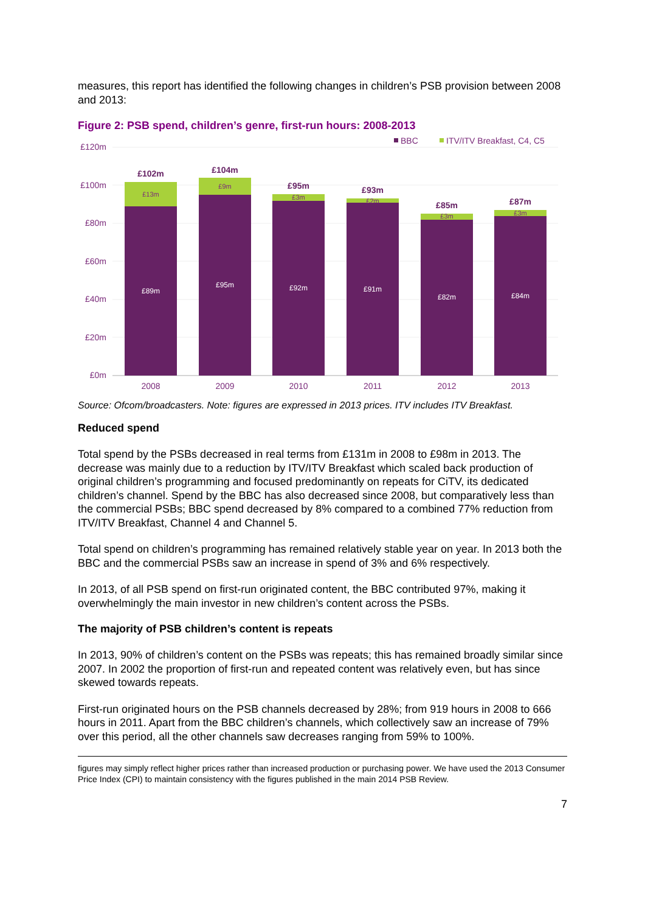measures, this report has identified the following changes in children’s PSB provision between 2008 and 2013:
Figure 2: PSB spend, children’s genre, first-run hours: 2008-2013
£120m
£100m
£80m
£60m
£40m
£20m
£0m
BBC
ITV/ITV Breakfast, C4, C5
£89m
£95m
£92m
£91m
£82m
£84m
£13m
£9m
£3m
£2m
£3m
£3m
£102m
£104m
£95m
£93m
£85m
£87m
2008
2009
2010
2011
2012
2013
Source: Ofcom/broadcasters. Note: figures are expressed in 2013 prices. ITV includes ITV Breakfast.
Reduced spend
Total spend by the PSBs decreased in real terms from £131m in 2008 to £98m in 2013. The decrease was mainly due to a reduction by ITV/ITV Breakfast which scaled back production of original children’s programming and focused predominantly on repeats for CiTV, its dedicated children’s channel. Spend by the BBC has also decreased since 2008, but comparatively less than the commercial PSBs; BBC spend decreased by 8% compared to a combined 77% reduction from ITV/ITV Breakfast, Channel 4 and Channel 5.
Total spend on children’s programming has remained relatively stable year on year. In 2013 both the BBC and the commercial PSBs saw an increase in spend of 3% and 6% respectively.
In 2013, of all PSB spend on first-run originated content, the BBC contributed 97%, making it overwhelmingly the main investor in new children’s content across the PSBs.
The majority of PSB children’s content is repeats
In 2013, 90% of children’s content on the PSBs was repeats; this has remained broadly similar since 2007. In 2002 the proportion of first-run and repeated content was relatively even, but has since skewed towards repeats.
First-run originated hours on the PSB channels decreased by 28%; from 919 hours in 2008 to 666 hours in 2011. Apart from the BBC children’s channels, which collectively saw an increase of 79% over this period, all the other channels saw decreases ranging from 59% to 100%.
figures may simply reflect higher prices rather than increased production or purchasing power. We have used the 2013 Consumer Price Index (CPI) to maintain consistency with the figures published in the main 2014 PSB Review.
7